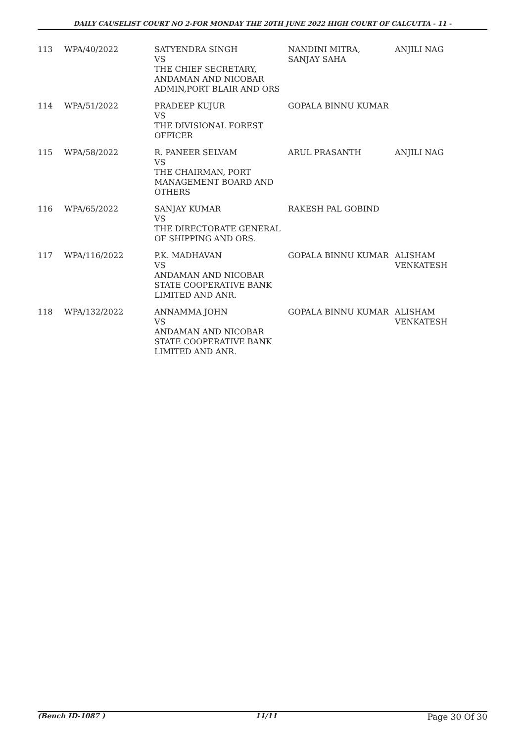DAILY CAUSELIST COURT NO 2-FOR MONDAY THE 20TH JUNE 2022 HIGH COURT OF CALCUTTA - 11 -
| 113 | WPA/40/2022 | SATYENDRA SINGH VS THE CHIEF SECRETARY, ANDAMAN AND NICOBAR ADMIN,PORT BLAIR AND ORS | NANDINI MITRA, SANJAY SAHA | ANJILI NAG |
| 114 | WPA/51/2022 | PRADEEP KUJUR VS THE DIVISIONAL FOREST OFFICER | GOPALA BINNU KUMAR | |
| 115 | WPA/58/2022 | R. PANEER SELVAM VS THE CHAIRMAN, PORT MANAGEMENT BOARD AND OTHERS | ARUL PRASANTH | ANJILI NAG |
| 116 | WPA/65/2022 | SANJAY KUMAR VS THE DIRECTORATE GENERAL OF SHIPPING AND ORS. | RAKESH PAL GOBIND | |
| 117 | WPA/116/2022 | P.K. MADHAVAN VS ANDAMAN AND NICOBAR STATE COOPERATIVE BANK LIMITED AND ANR. | GOPALA BINNU KUMAR | ALISHAM VENKATESH |
| 118 | WPA/132/2022 | ANNAMMA JOHN VS ANDAMAN AND NICOBAR STATE COOPERATIVE BANK LIMITED AND ANR. | GOPALA BINNU KUMAR | ALISHAM VENKATESH |
(Bench ID-1087 ) 11/11 Page 30 Of 30